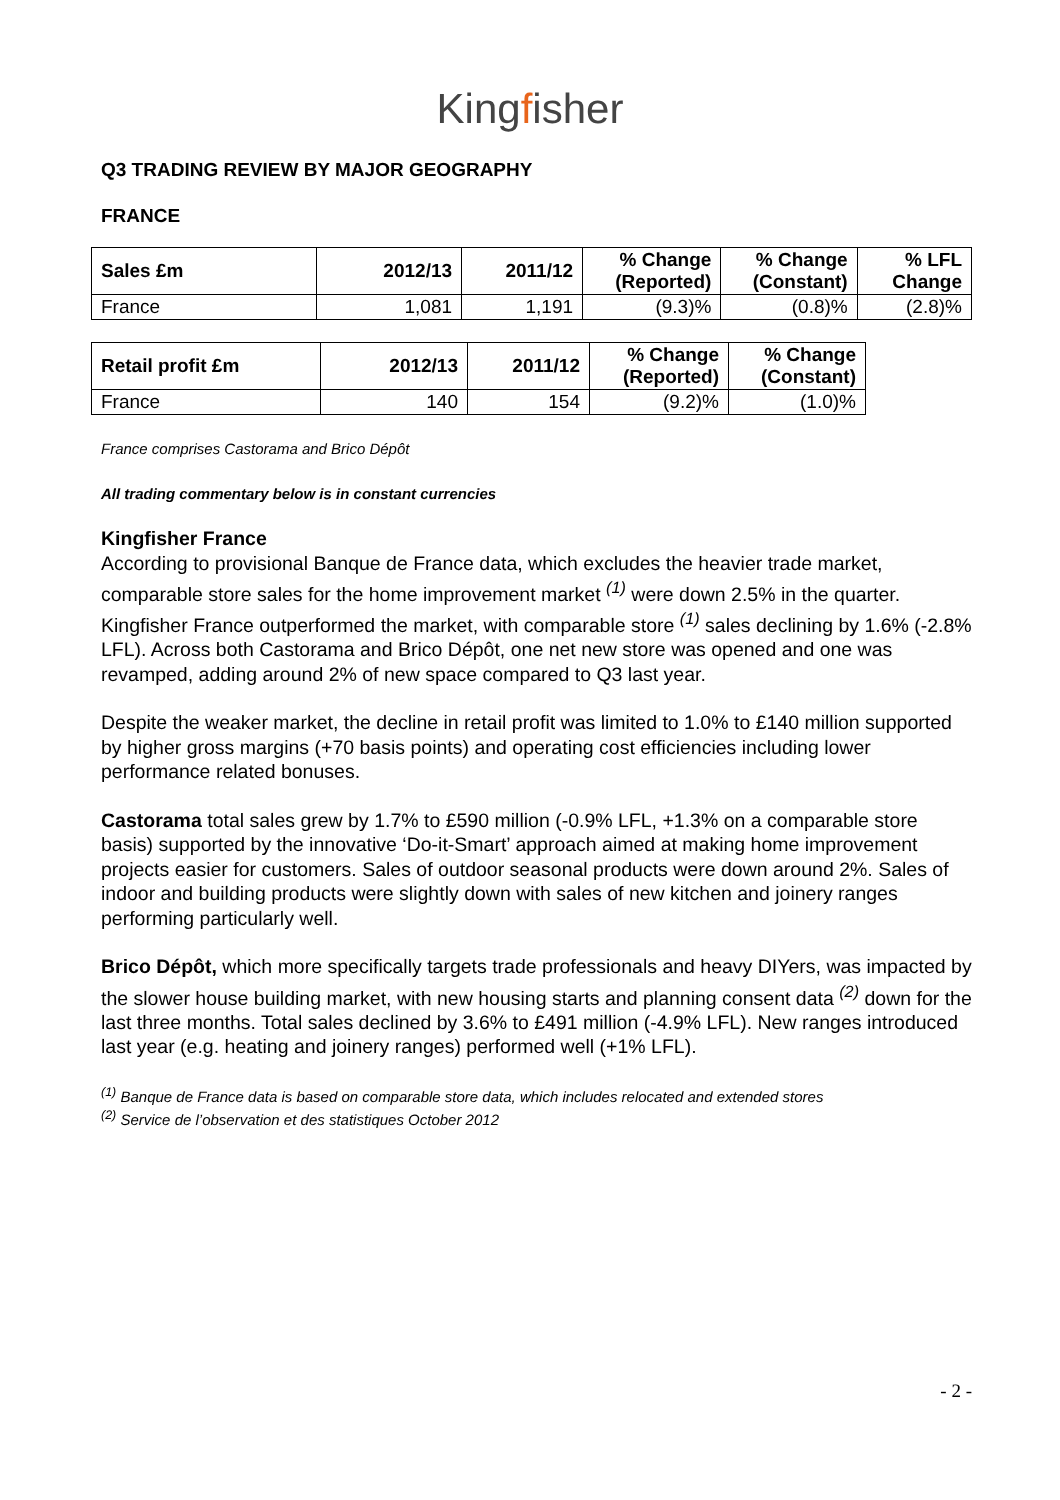Kingfisher
Q3 TRADING REVIEW BY MAJOR GEOGRAPHY
FRANCE
| Sales £m | 2012/13 | 2011/12 | % Change (Reported) | % Change (Constant) | % LFL Change |
| --- | --- | --- | --- | --- | --- |
| France | 1,081 | 1,191 | (9.3)% | (0.8)% | (2.8)% |
| Retail profit £m | 2012/13 | 2011/12 | % Change (Reported) | % Change (Constant) |
| --- | --- | --- | --- | --- |
| France | 140 | 154 | (9.2)% | (1.0)% |
France comprises Castorama and Brico Dépôt
All trading commentary below is in constant currencies
Kingfisher France
According to provisional Banque de France data, which excludes the heavier trade market, comparable store sales for the home improvement market <sup>(1)</sup> were down 2.5% in the quarter. Kingfisher France outperformed the market, with comparable store <sup>(1)</sup> sales declining by 1.6% (-2.8% LFL). Across both Castorama and Brico Dépôt, one net new store was opened and one was revamped, adding around 2% of new space compared to Q3 last year.
Despite the weaker market, the decline in retail profit was limited to 1.0% to £140 million supported by higher gross margins (+70 basis points) and operating cost efficiencies including lower performance related bonuses.
Castorama total sales grew by 1.7% to £590 million (-0.9% LFL, +1.3% on a comparable store basis) supported by the innovative ‘Do-it-Smart’ approach aimed at making home improvement projects easier for customers. Sales of outdoor seasonal products were down around 2%. Sales of indoor and building products were slightly down with sales of new kitchen and joinery ranges performing particularly well.
Brico Dépôt, which more specifically targets trade professionals and heavy DIYers, was impacted by the slower house building market, with new housing starts and planning consent data <sup>(2)</sup> down for the last three months. Total sales declined by 3.6% to £491 million (-4.9% LFL). New ranges introduced last year (e.g. heating and joinery ranges) performed well (+1% LFL).
<sup>(1)</sup> Banque de France data is based on comparable store data, which includes relocated and extended stores
<sup>(2)</sup> Service de l’observation et des statistiques October 2012
- 2 -